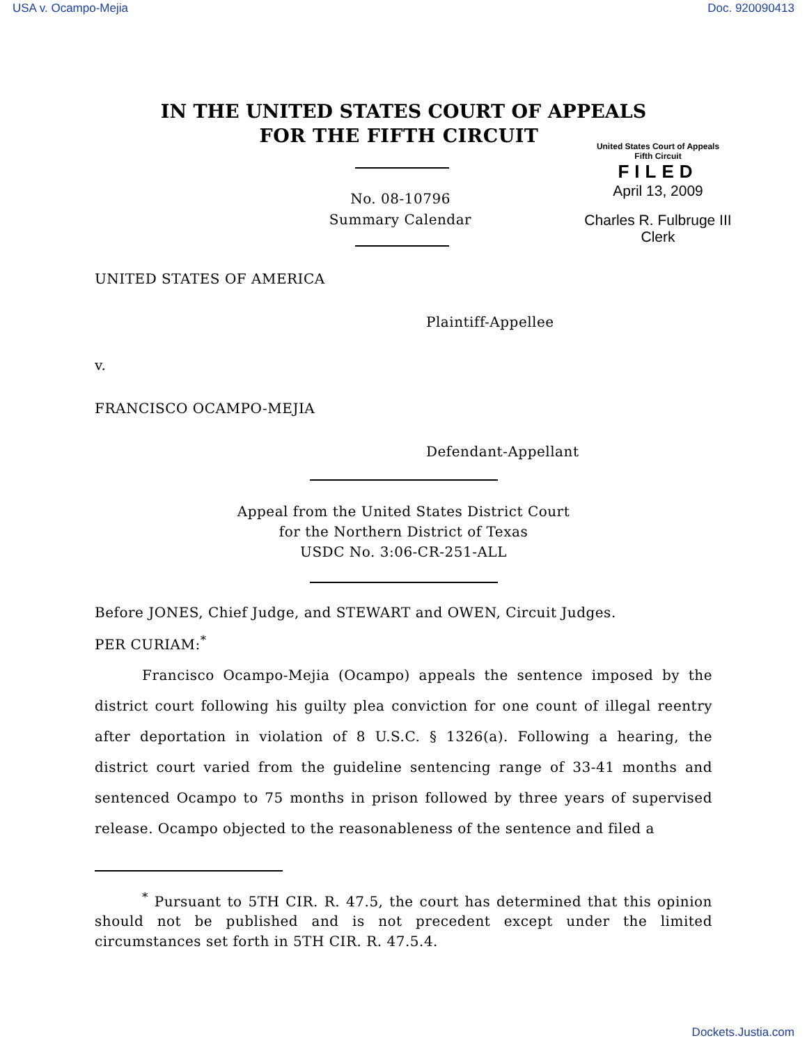USA v. Ocampo-Mejia Doc. 920090413
IN THE UNITED STATES COURT OF APPEALS
FOR THE FIFTH CIRCUIT
No. 08-10796
Summary Calendar
United States Court of Appeals
Fifth Circuit
FILED
April 13, 2009
Charles R. Fulbruge III
Clerk
UNITED STATES OF AMERICA
Plaintiff-Appellee
v.
FRANCISCO OCAMPO-MEJIA
Defendant-Appellant
Appeal from the United States District Court
for the Northern District of Texas
USDC No. 3:06-CR-251-ALL
Before JONES, Chief Judge, and STEWART and OWEN, Circuit Judges.
PER CURIAM:<sup>*</sup>
Francisco Ocampo-Mejia (Ocampo) appeals the sentence imposed by the district court following his guilty plea conviction for one count of illegal reentry after deportation in violation of 8 U.S.C. § 1326(a). Following a hearing, the district court varied from the guideline sentencing range of 33-41 months and sentenced Ocampo to 75 months in prison followed by three years of supervised release. Ocampo objected to the reasonableness of the sentence and filed a
<sup>*</sup> Pursuant to 5TH CIR. R. 47.5, the court has determined that this opinion should not be published and is not precedent except under the limited circumstances set forth in 5TH CIR. R. 47.5.4.
Dockets.Justia.com